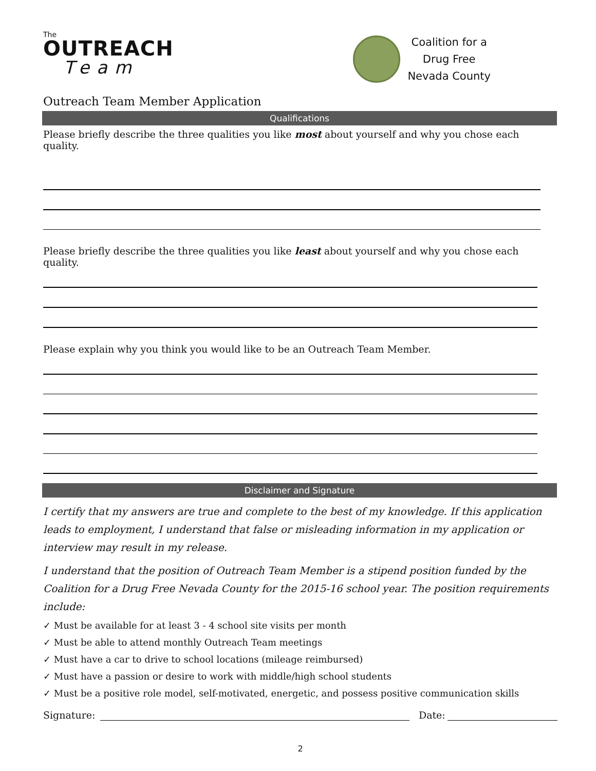The
OUTREACH
Team
Coalition for a
Drug Free
Nevada County
Outreach Team Member Application
Qualifications
Please briefly describe the three qualities you like most about yourself and why you chose each quality.
Please briefly describe the three qualities you like least about yourself and why you chose each quality.
Please explain why you think you would like to be an Outreach Team Member.
Disclaimer and Signature
I certify that my answers are true and complete to the best of my knowledge. If this application leads to employment, I understand that false or misleading information in my application or interview may result in my release.
I understand that the position of Outreach Team Member is a stipend position funded by the Coalition for a Drug Free Nevada County for the 2015-16 school year. The position requirements include:
✓ Must be available for at least 3 - 4 school site visits per month
✓ Must be able to attend monthly Outreach Team meetings
✓ Must have a car to drive to school locations (mileage reimbursed)
✓ Must have a passion or desire to work with middle/high school students
✓ Must be a positive role model, self-motivated, energetic, and possess positive communication skills
Signature: Date:
2